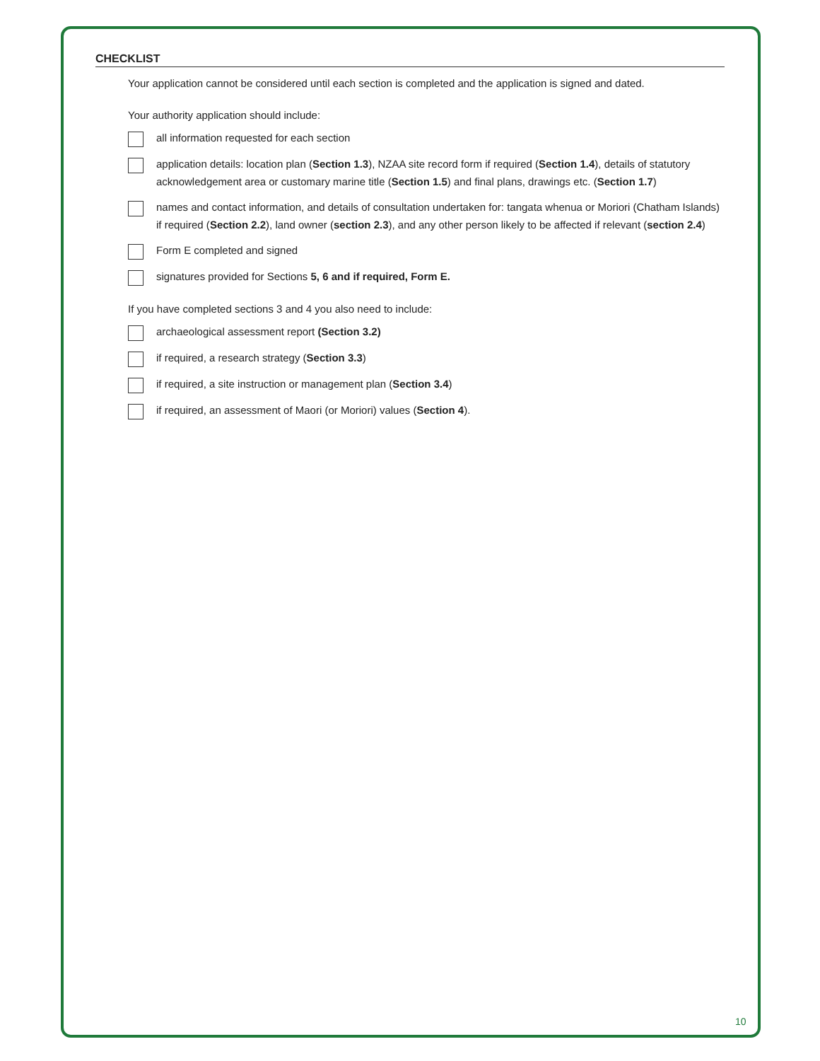CHECKLIST
Your application cannot be considered until each section is completed and the application is signed and dated.
Your authority application should include:
all information requested for each section
application details: location plan (Section 1.3), NZAA site record form if required (Section 1.4), details of statutory acknowledgement area or customary marine title (Section 1.5) and final plans, drawings etc. (Section 1.7)
names and contact information, and details of consultation undertaken for: tangata whenua or Moriori (Chatham Islands) if required (Section 2.2), land owner (section 2.3), and any other person likely to be affected if relevant (section 2.4)
Form E completed and signed
signatures provided for Sections 5, 6 and if required, Form E.
If you have completed sections 3 and 4 you also need to include:
archaeological assessment report (Section 3.2)
if required, a research strategy (Section 3.3)
if required, a site instruction or management plan (Section 3.4)
if required, an assessment of Maori (or Moriori) values (Section 4).
10